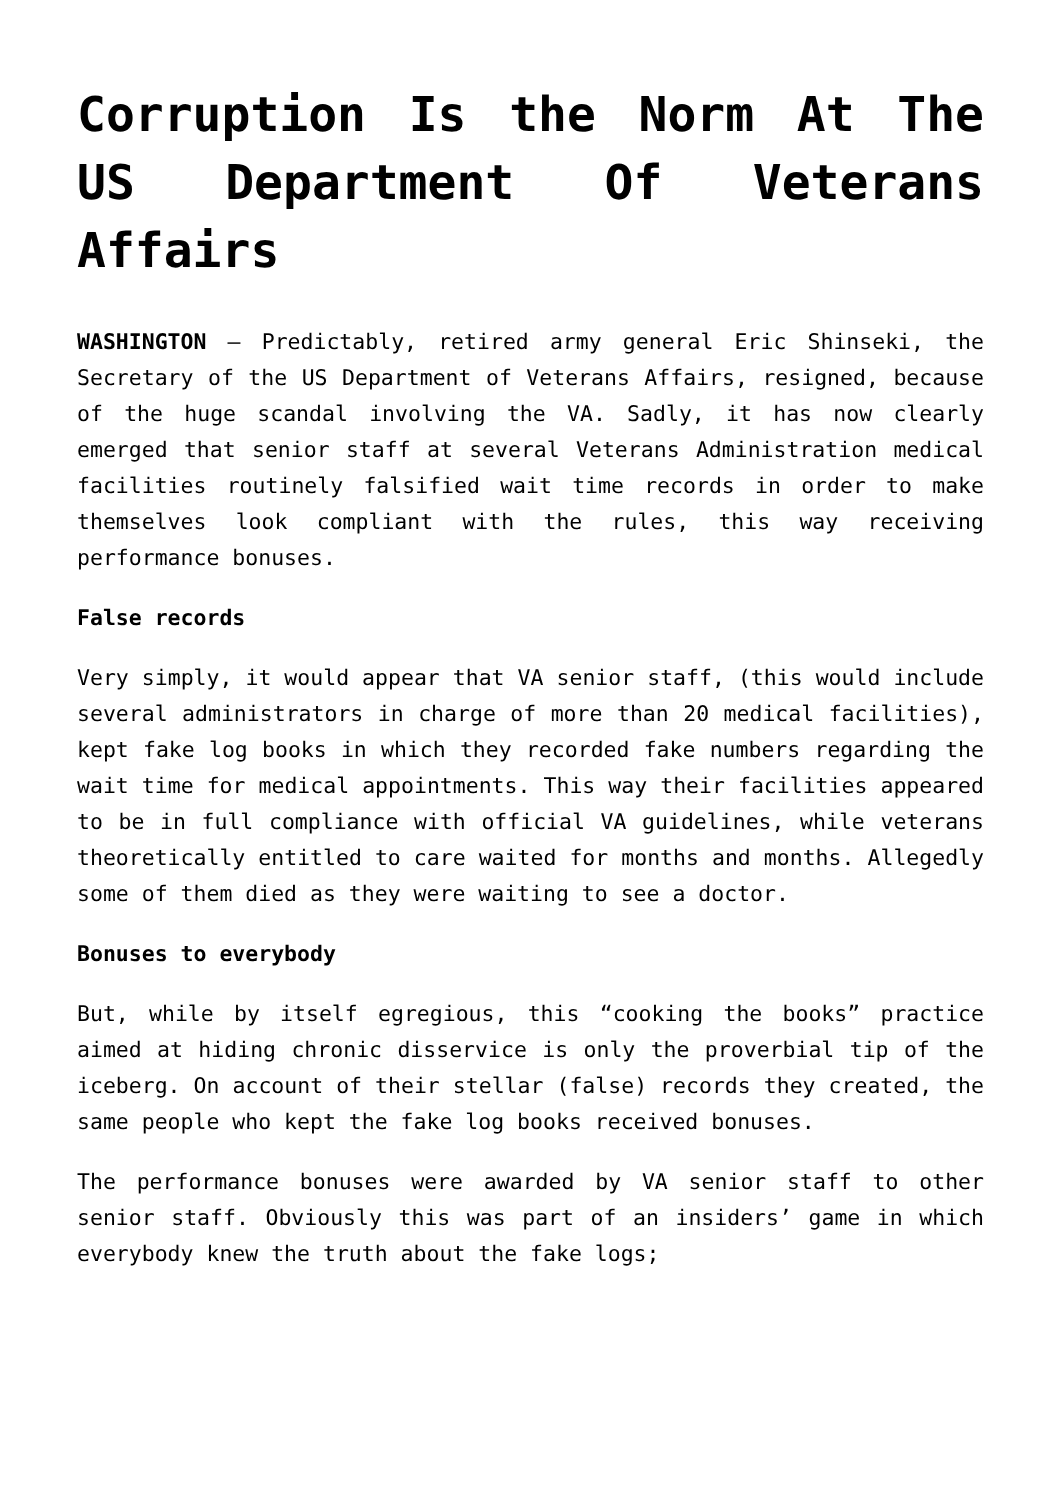Corruption Is the Norm At The US Department Of Veterans Affairs
WASHINGTON – Predictably, retired army general Eric Shinseki, the Secretary of the US Department of Veterans Affairs, resigned, because of the huge scandal involving the VA. Sadly, it has now clearly emerged that senior staff at several Veterans Administration medical facilities routinely falsified wait time records in order to make themselves look compliant with the rules, this way receiving performance bonuses.
False records
Very simply, it would appear that VA senior staff, (this would include several administrators in charge of more than 20 medical facilities), kept fake log books in which they recorded fake numbers regarding the wait time for medical appointments. This way their facilities appeared to be in full compliance with official VA guidelines, while veterans theoretically entitled to care waited for months and months. Allegedly some of them died as they were waiting to see a doctor.
Bonuses to everybody
But, while by itself egregious, this “cooking the books” practice aimed at hiding chronic disservice is only the proverbial tip of the iceberg. On account of their stellar (false) records they created, the same people who kept the fake log books received bonuses.
The performance bonuses were awarded by VA senior staff to other senior staff. Obviously this was part of an insiders’ game in which everybody knew the truth about the fake logs;